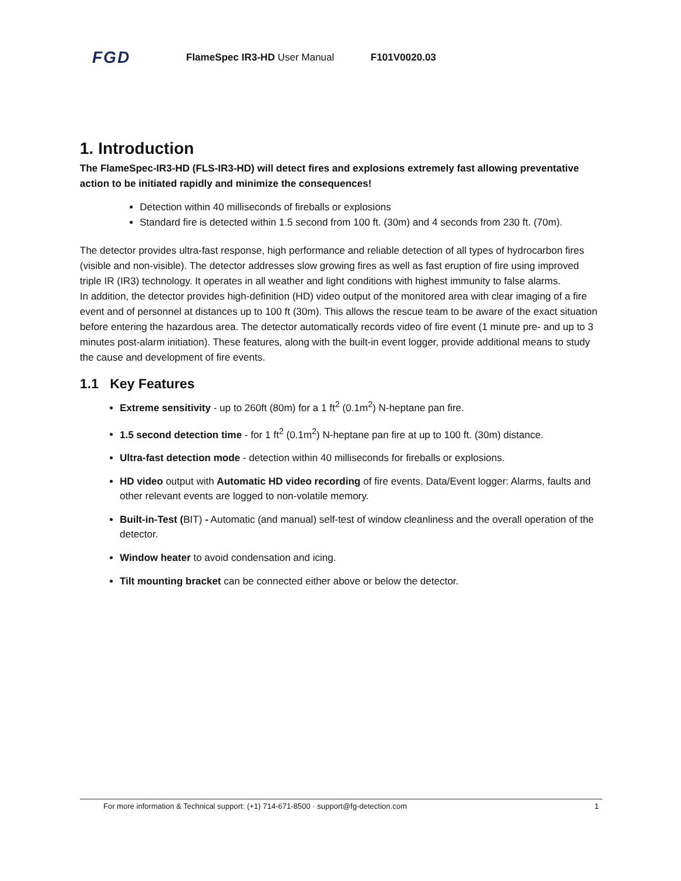FGD FlameSpec IR3-HD User Manual F101V0020.03
1. Introduction
The FlameSpec-IR3-HD (FLS-IR3-HD) will detect fires and explosions extremely fast allowing preventative action to be initiated rapidly and minimize the consequences!
Detection within 40 milliseconds of fireballs or explosions
Standard fire is detected within 1.5 second from 100 ft. (30m) and 4 seconds from 230 ft. (70m).
The detector provides ultra-fast response, high performance and reliable detection of all types of hydrocarbon fires (visible and non-visible). The detector addresses slow growing fires as well as fast eruption of fire using improved triple IR (IR3) technology. It operates in all weather and light conditions with highest immunity to false alarms.
In addition, the detector provides high-definition (HD) video output of the monitored area with clear imaging of a fire event and of personnel at distances up to 100 ft (30m). This allows the rescue team to be aware of the exact situation before entering the hazardous area. The detector automatically records video of fire event (1 minute pre- and up to 3 minutes post-alarm initiation). These features, along with the built-in event logger, provide additional means to study the cause and development of fire events.
1.1 Key Features
Extreme sensitivity - up to 260ft (80m) for a 1 ft<sup>2</sup> (0.1m<sup>2</sup>) N-heptane pan fire.
1.5 second detection time - for 1 ft<sup>2</sup> (0.1m<sup>2</sup>) N-heptane pan fire at up to 100 ft. (30m) distance.
Ultra-fast detection mode - detection within 40 milliseconds for fireballs or explosions.
HD video output with Automatic HD video recording of fire events. Data/Event logger: Alarms, faults and other relevant events are logged to non-volatile memory.
Built-in-Test (BIT) - Automatic (and manual) self-test of window cleanliness and the overall operation of the detector.
Window heater to avoid condensation and icing.
Tilt mounting bracket can be connected either above or below the detector.
For more information & Technical support: (+1) 714-671-8500 · support@fg-detection.com 1